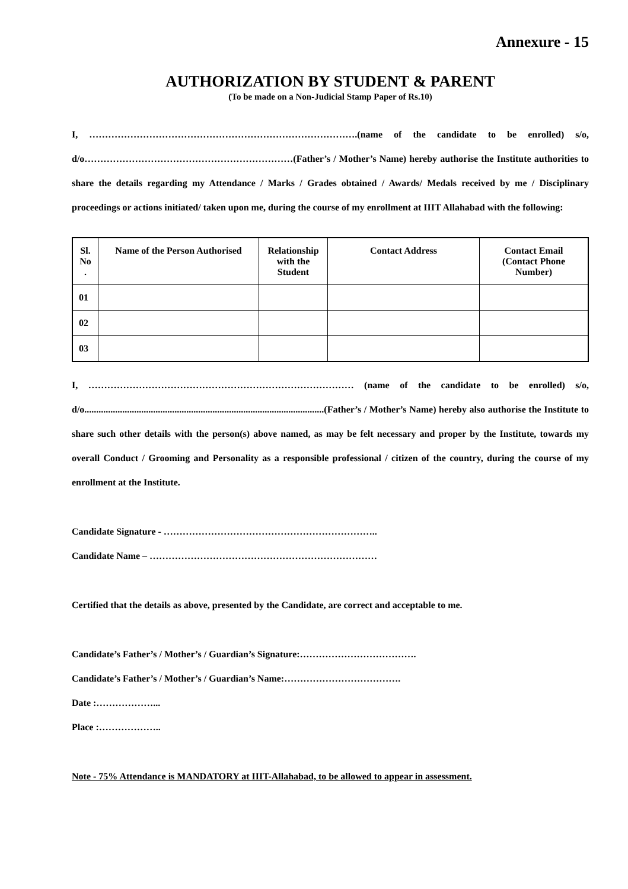Annexure - 15
AUTHORIZATION BY STUDENT & PARENT
(To be made on a Non-Judicial Stamp Paper of Rs.10)
I, ………………………………………………………………………….(name of the candidate to be enrolled) s/o, d/o…………………………………………………………(Father’s / Mother’s Name) hereby authorise the Institute authorities to share the details regarding my Attendance / Marks / Grades obtained / Awards/ Medals received by me / Disciplinary proceedings or actions initiated/ taken upon me, during the course of my enrollment at IIIT Allahabad with the following:
| Sl. No . | Name of the Person Authorised | Relationship with the Student | Contact Address | Contact Email (Contact Phone Number) |
| --- | --- | --- | --- | --- |
| 01 | | | | |
| 02 | | | | |
| 03 | | | | |
I, ………………………………………………………………………… (name of the candidate to be enrolled) s/o, d/o.....................................................................................................(Father’s / Mother’s Name) hereby also authorise the Institute to share such other details with the person(s) above named, as may be felt necessary and proper by the Institute, towards my overall Conduct / Grooming and Personality as a responsible professional / citizen of the country, during the course of my enrollment at the Institute.
Candidate Signature - …………………………………………………………..
Candidate Name – ………………………………………………………………
Certified that the details as above, presented by the Candidate, are correct and acceptable to me.
Candidate’s Father’s / Mother’s / Guardian’s Signature:……………………………….
Candidate’s Father’s / Mother’s / Guardian’s Name:……………………………….
Date :………………...
Place :………………..
Note - 75% Attendance is MANDATORY at IIIT-Allahabad, to be allowed to appear in assessment.